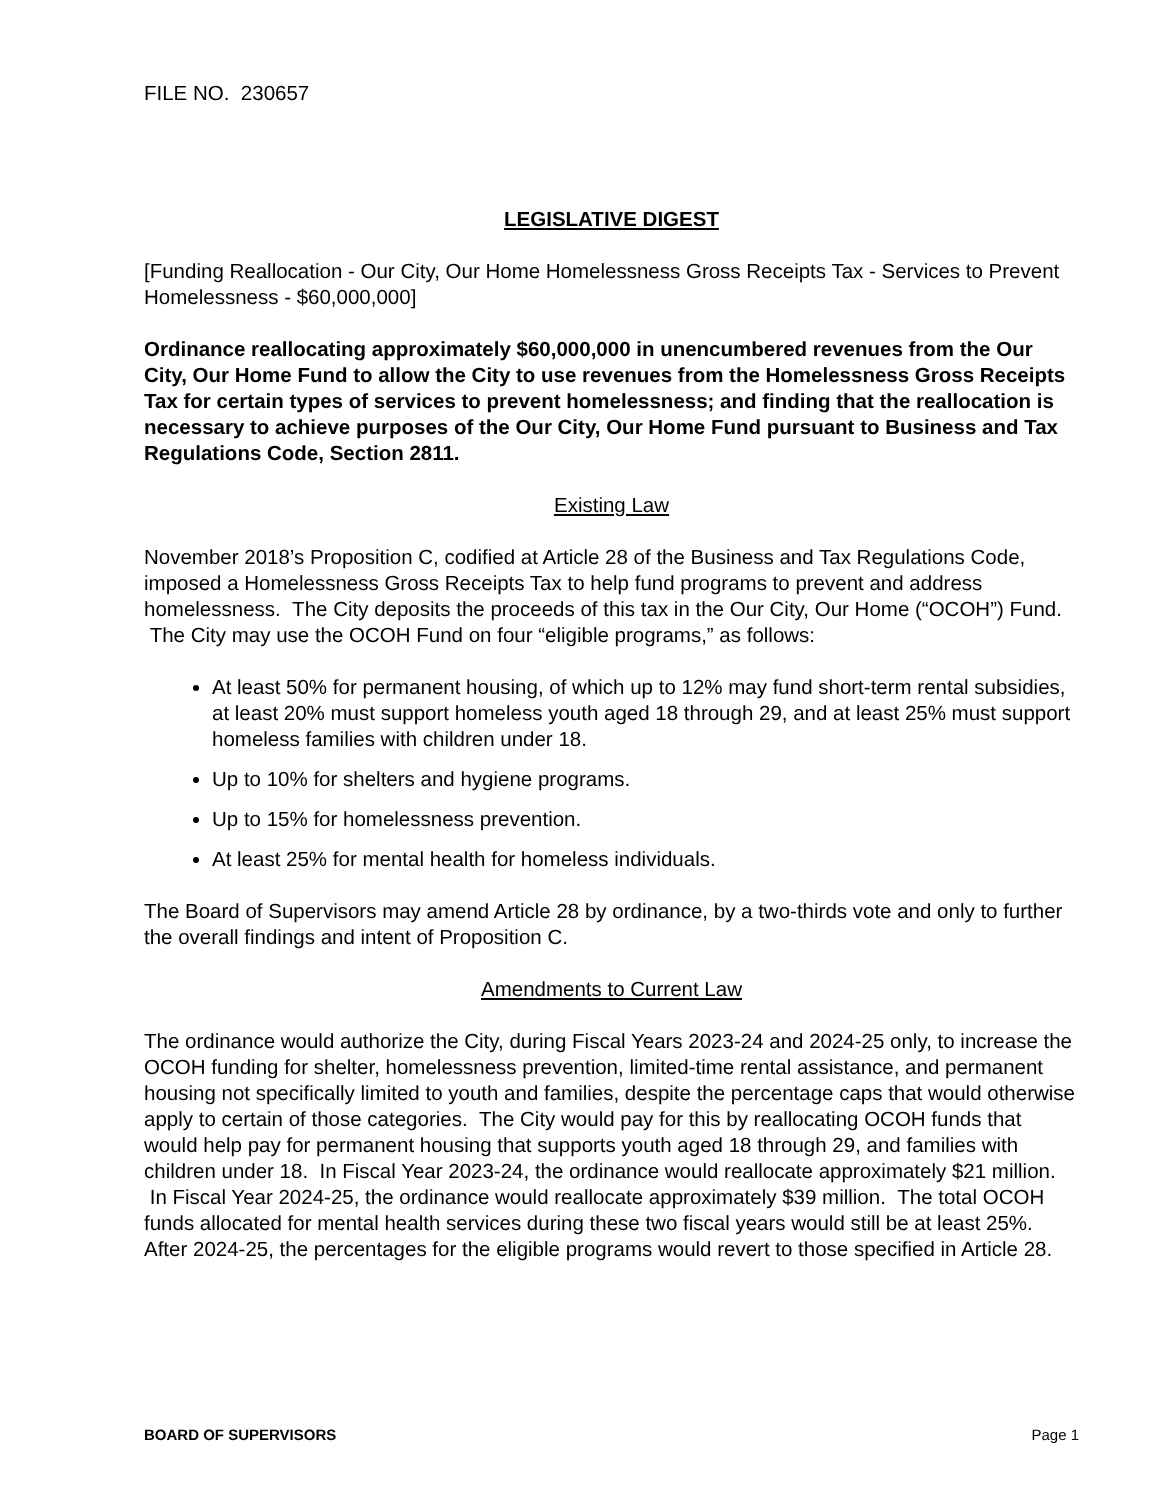FILE NO. 230657
LEGISLATIVE DIGEST
[Funding Reallocation - Our City, Our Home Homelessness Gross Receipts Tax - Services to Prevent Homelessness - $60,000,000]
Ordinance reallocating approximately $60,000,000 in unencumbered revenues from the Our City, Our Home Fund to allow the City to use revenues from the Homelessness Gross Receipts Tax for certain types of services to prevent homelessness; and finding that the reallocation is necessary to achieve purposes of the Our City, Our Home Fund pursuant to Business and Tax Regulations Code, Section 2811.
Existing Law
November 2018’s Proposition C, codified at Article 28 of the Business and Tax Regulations Code, imposed a Homelessness Gross Receipts Tax to help fund programs to prevent and address homelessness. The City deposits the proceeds of this tax in the Our City, Our Home (“OCOH”) Fund. The City may use the OCOH Fund on four “eligible programs,” as follows:
At least 50% for permanent housing, of which up to 12% may fund short-term rental subsidies, at least 20% must support homeless youth aged 18 through 29, and at least 25% must support homeless families with children under 18.
Up to 10% for shelters and hygiene programs.
Up to 15% for homelessness prevention.
At least 25% for mental health for homeless individuals.
The Board of Supervisors may amend Article 28 by ordinance, by a two-thirds vote and only to further the overall findings and intent of Proposition C.
Amendments to Current Law
The ordinance would authorize the City, during Fiscal Years 2023-24 and 2024-25 only, to increase the OCOH funding for shelter, homelessness prevention, limited-time rental assistance, and permanent housing not specifically limited to youth and families, despite the percentage caps that would otherwise apply to certain of those categories. The City would pay for this by reallocating OCOH funds that would help pay for permanent housing that supports youth aged 18 through 29, and families with children under 18. In Fiscal Year 2023-24, the ordinance would reallocate approximately $21 million. In Fiscal Year 2024-25, the ordinance would reallocate approximately $39 million. The total OCOH funds allocated for mental health services during these two fiscal years would still be at least 25%. After 2024-25, the percentages for the eligible programs would revert to those specified in Article 28.
BOARD OF SUPERVISORS Page 1